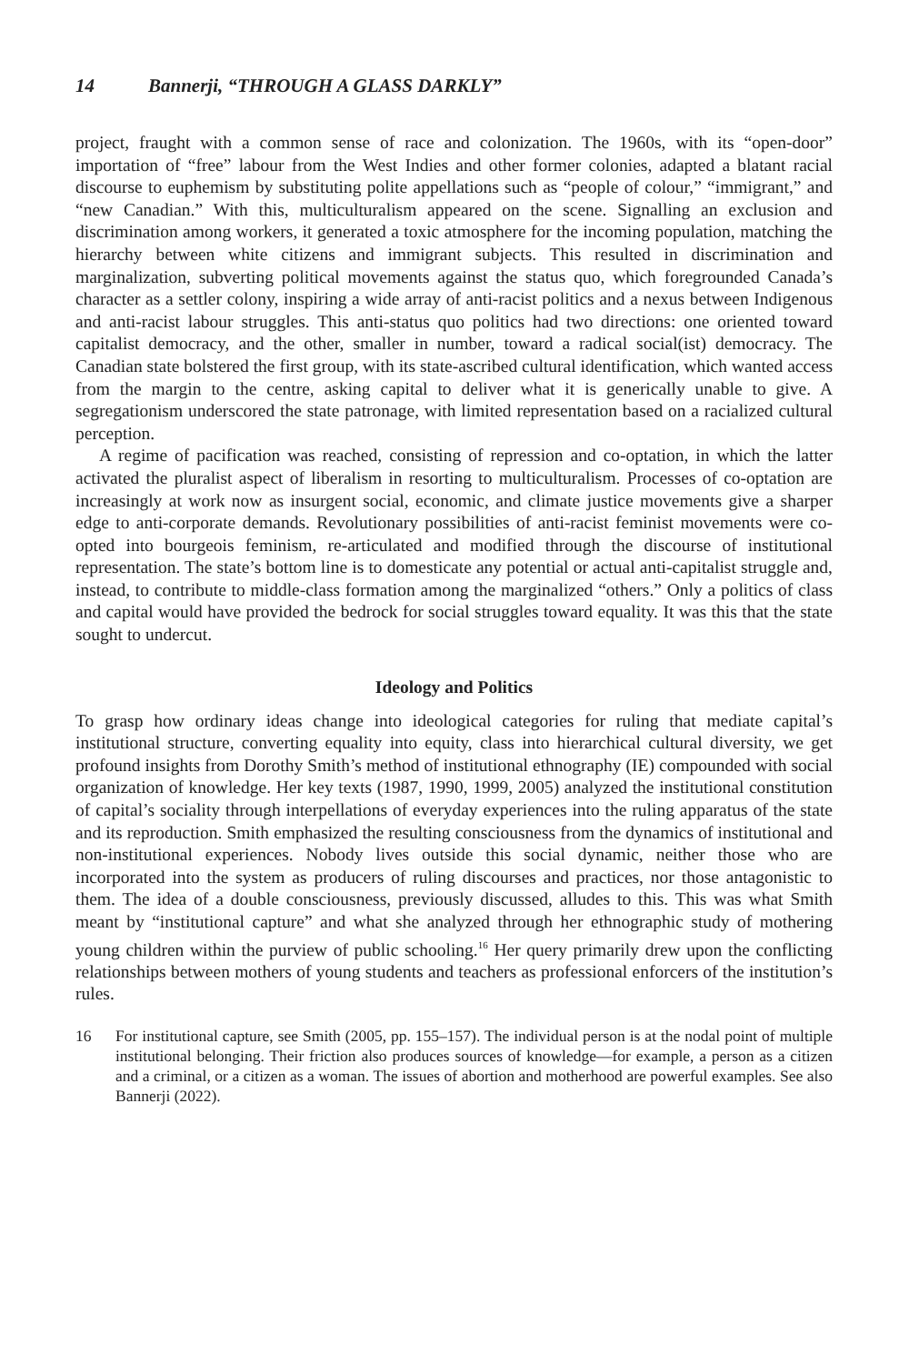14 Bannerji, “THROUGH A GLASS DARKLY”
project, fraught with a common sense of race and colonization. The 1960s, with its “open-door” importation of “free” labour from the West Indies and other former colonies, adapted a blatant racial discourse to euphemism by substituting polite appellations such as “people of colour,” “immigrant,” and “new Canadian.” With this, multiculturalism appeared on the scene. Signalling an exclusion and discrimination among workers, it generated a toxic atmosphere for the incoming population, matching the hierarchy between white citizens and immigrant subjects. This resulted in discrimination and marginalization, subverting political movements against the status quo, which foregrounded Canada’s character as a settler colony, inspiring a wide array of anti-racist politics and a nexus between Indigenous and anti-racist labour struggles. This anti-status quo politics had two directions: one oriented toward capitalist democracy, and the other, smaller in number, toward a radical social(ist) democracy. The Canadian state bolstered the first group, with its state-ascribed cultural identification, which wanted access from the margin to the centre, asking capital to deliver what it is generically unable to give. A segregationism underscored the state patronage, with limited representation based on a racialized cultural perception.
A regime of pacification was reached, consisting of repression and co-optation, in which the latter activated the pluralist aspect of liberalism in resorting to multiculturalism. Processes of co-optation are increasingly at work now as insurgent social, economic, and climate justice movements give a sharper edge to anti-corporate demands. Revolutionary possibilities of anti-racist feminist movements were co-opted into bourgeois feminism, re-articulated and modified through the discourse of institutional representation. The state’s bottom line is to domesticate any potential or actual anti-capitalist struggle and, instead, to contribute to middle-class formation among the marginalized “others.” Only a politics of class and capital would have provided the bedrock for social struggles toward equality. It was this that the state sought to undercut.
Ideology and Politics
To grasp how ordinary ideas change into ideological categories for ruling that mediate capital’s institutional structure, converting equality into equity, class into hierarchical cultural diversity, we get profound insights from Dorothy Smith’s method of institutional ethnography (IE) compounded with social organization of knowledge. Her key texts (1987, 1990, 1999, 2005) analyzed the institutional constitution of capital’s sociality through interpellations of everyday experiences into the ruling apparatus of the state and its reproduction. Smith emphasized the resulting consciousness from the dynamics of institutional and non-institutional experiences. Nobody lives outside this social dynamic, neither those who are incorporated into the system as producers of ruling discourses and practices, nor those antagonistic to them. The idea of a double consciousness, previously discussed, alludes to this. This was what Smith meant by “institutional capture” and what she analyzed through her ethnographic study of mothering young children within the purview of public schooling.<sup>16</sup> Her query primarily drew upon the conflicting relationships between mothers of young students and teachers as professional enforcers of the institution’s rules.
16 For institutional capture, see Smith (2005, pp. 155–157). The individual person is at the nodal point of multiple institutional belonging. Their friction also produces sources of knowledge—for example, a person as a citizen and a criminal, or a citizen as a woman. The issues of abortion and motherhood are powerful examples. See also Bannerji (2022).